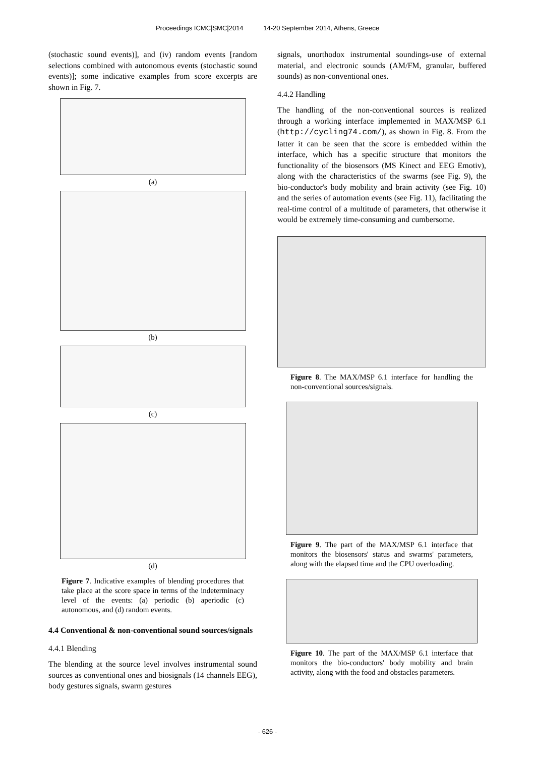Proceedings ICMC|SMC|2014 14-20 September 2014, Athens, Greece
(stochastic sound events)], and (iv) random events [random selections combined with autonomous events (stochastic sound events)]; some indicative examples from score excerpts are shown in Fig. 7.
(a)
(b)
(c)
(d)
Figure 7. Indicative examples of blending procedures that take place at the score space in terms of the indeterminacy level of the events: (a) periodic (b) aperiodic (c) autonomous, and (d) random events.
4.4 Conventional & non-conventional sound sources/signals
4.4.1 Blending
The blending at the source level involves instrumental sound sources as conventional ones and biosignals (14 channels EEG), body gestures signals, swarm gestures
signals, unorthodox instrumental soundings-use of external material, and electronic sounds (AM/FM, granular, buffered sounds) as non-conventional ones.
4.4.2 Handling
The handling of the non-conventional sources is realized through a working interface implemented in MAX/MSP 6.1 (http://cycling74.com/), as shown in Fig. 8. From the latter it can be seen that the score is embedded within the interface, which has a specific structure that monitors the functionality of the biosensors (MS Kinect and EEG Emotiv), along with the characteristics of the swarms (see Fig. 9), the bio-conductor's body mobility and brain activity (see Fig. 10) and the series of automation events (see Fig. 11), facilitating the real-time control of a multitude of parameters, that otherwise it would be extremely time-consuming and cumbersome.
Figure 8. The MAX/MSP 6.1 interface for handling the non-conventional sources/signals.
Figure 9. The part of the MAX/MSP 6.1 interface that monitors the biosensors' status and swarms' parameters, along with the elapsed time and the CPU overloading.
Figure 10. The part of the MAX/MSP 6.1 interface that monitors the bio-conductors' body mobility and brain activity, along with the food and obstacles parameters.
- 626 -